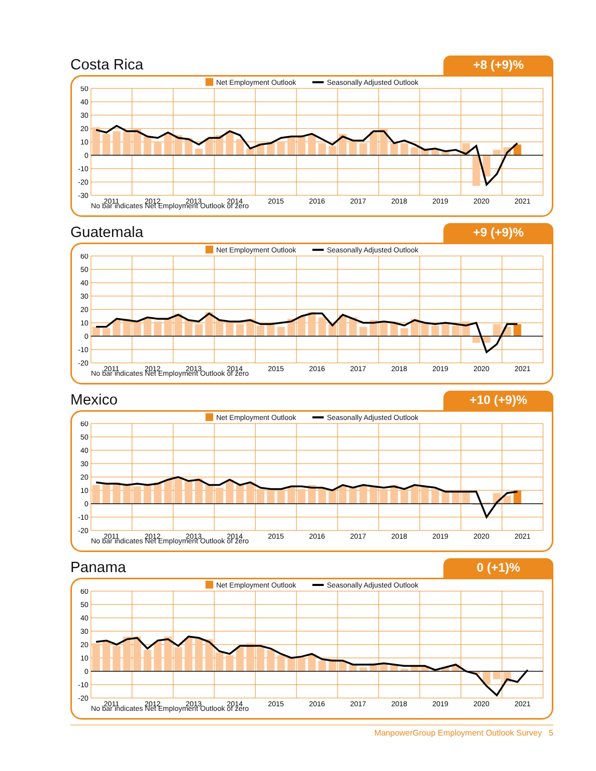Costa Rica
+8 (+9)%
Net Employment Outlook Seasonally Adjusted Outlook
50
40
30
20
10
0
-10
-20
-30
2011
2012
2013
2014
2015
2016
2017
2018
2019
2020
2021
No bar indicates Net Employment Outlook of zero
Guatemala
+9 (+9)%
Net Employment Outlook Seasonally Adjusted Outlook
60
50
40
30
20
10
0
-10
-20
2011
2012
2013
2014
2015
2016
2017
2018
2019
2020
2021
No bar indicates Net Employment Outlook of zero
Mexico
+10 (+9)%
Net Employment Outlook Seasonally Adjusted Outlook
60
50
40
30
20
10
0
-10
-20
2011
2012
2013
2014
2015
2016
2017
2018
2019
2020
2021
No bar indicates Net Employment Outlook of zero
Panama
0 (+1)%
Net Employment Outlook Seasonally Adjusted Outlook
60
50
40
30
20
10
0
-10
-20
2011
2012
2013
2014
2015
2016
2017
2018
2019
2020
2021
No bar indicates Net Employment Outlook of zero
ManpowerGroup Employment Outlook Survey 5